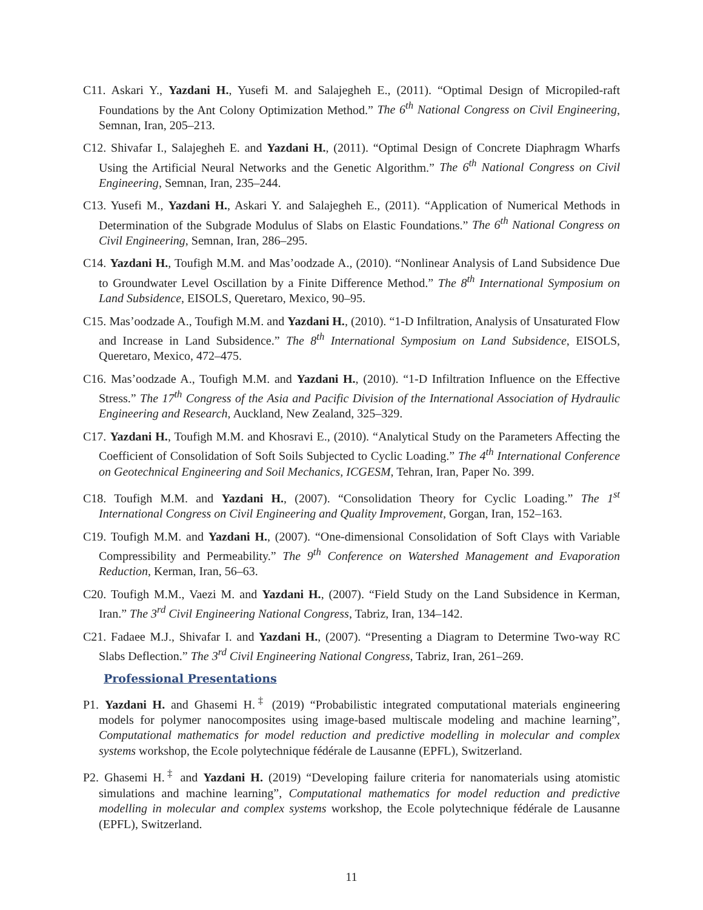C11. Askari Y., Yazdani H., Yusefi M. and Salajegheh E., (2011). “Optimal Design of Micropiled-raft Foundations by the Ant Colony Optimization Method.” The 6<sup>th</sup> National Congress on Civil Engineering, Semnan, Iran, 205–213.
C12. Shivafar I., Salajegheh E. and Yazdani H., (2011). “Optimal Design of Concrete Diaphragm Wharfs Using the Artificial Neural Networks and the Genetic Algorithm.” The 6<sup>th</sup> National Congress on Civil Engineering, Semnan, Iran, 235–244.
C13. Yusefi M., Yazdani H., Askari Y. and Salajegheh E., (2011). “Application of Numerical Methods in Determination of the Subgrade Modulus of Slabs on Elastic Foundations.” The 6<sup>th</sup> National Congress on Civil Engineering, Semnan, Iran, 286–295.
C14. Yazdani H., Toufigh M.M. and Mas’oodzade A., (2010). “Nonlinear Analysis of Land Subsidence Due to Groundwater Level Oscillation by a Finite Difference Method.” The 8<sup>th</sup> International Symposium on Land Subsidence, EISOLS, Queretaro, Mexico, 90–95.
C15. Mas’oodzade A., Toufigh M.M. and Yazdani H., (2010). “1-D Infiltration, Analysis of Unsaturated Flow and Increase in Land Subsidence.” The 8<sup>th</sup> International Symposium on Land Subsidence, EISOLS, Queretaro, Mexico, 472–475.
C16. Mas’oodzade A., Toufigh M.M. and Yazdani H., (2010). “1-D Infiltration Influence on the Effective Stress.” The 17<sup>th</sup> Congress of the Asia and Pacific Division of the International Association of Hydraulic Engineering and Research, Auckland, New Zealand, 325–329.
C17. Yazdani H., Toufigh M.M. and Khosravi E., (2010). “Analytical Study on the Parameters Affecting the Coefficient of Consolidation of Soft Soils Subjected to Cyclic Loading.” The 4<sup>th</sup> International Conference on Geotechnical Engineering and Soil Mechanics, ICGESM, Tehran, Iran, Paper No. 399.
C18. Toufigh M.M. and Yazdani H., (2007). “Consolidation Theory for Cyclic Loading.” The 1<sup>st</sup> International Congress on Civil Engineering and Quality Improvement, Gorgan, Iran, 152–163.
C19. Toufigh M.M. and Yazdani H., (2007). “One-dimensional Consolidation of Soft Clays with Variable Compressibility and Permeability.” The 9<sup>th</sup> Conference on Watershed Management and Evaporation Reduction, Kerman, Iran, 56–63.
C20. Toufigh M.M., Vaezi M. and Yazdani H., (2007). “Field Study on the Land Subsidence in Kerman, Iran.” The 3<sup>rd</sup> Civil Engineering National Congress, Tabriz, Iran, 134–142.
C21. Fadaee M.J., Shivafar I. and Yazdani H., (2007). “Presenting a Diagram to Determine Two-way RC Slabs Deflection.” The 3<sup>rd</sup> Civil Engineering National Congress, Tabriz, Iran, 261–269.
Professional Presentations
P1. Yazdani H. and Ghasemi H.<sup>‡</sup> (2019) “Probabilistic integrated computational materials engineering models for polymer nanocomposites using image-based multiscale modeling and machine learning”, Computational mathematics for model reduction and predictive modelling in molecular and complex systems workshop, the Ecole polytechnique fédérale de Lausanne (EPFL), Switzerland.
P2. Ghasemi H.<sup>‡</sup> and Yazdani H. (2019) “Developing failure criteria for nanomaterials using atomistic simulations and machine learning”, Computational mathematics for model reduction and predictive modelling in molecular and complex systems workshop, the Ecole polytechnique fédérale de Lausanne (EPFL), Switzerland.
11